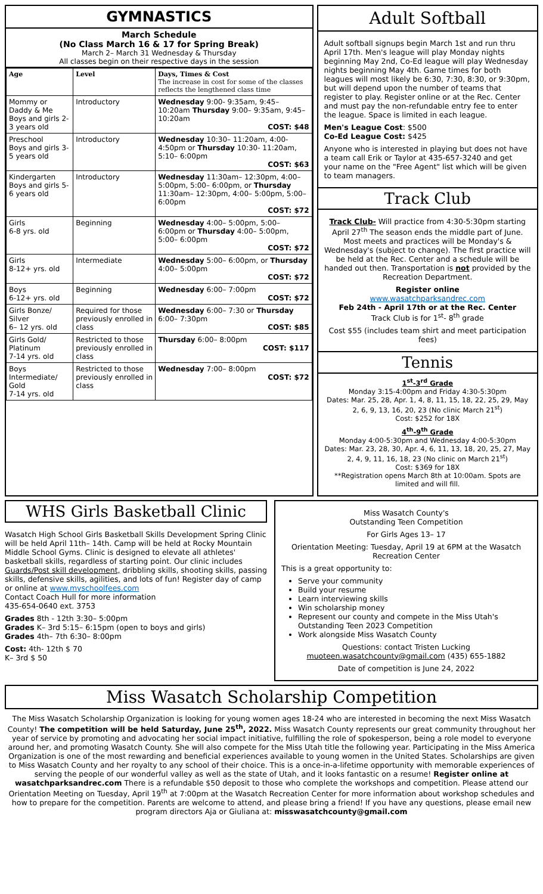GYMNASTICS
March Schedule
(No Class March 16 & 17 for Spring Break)
March 2– March 31 Wednesday & Thursday
All classes begin on their respective days in the session
| Age | Level | Days, Times & Cost The increase in cost for some of the classes reflects the lengthened class time |
| --- | --- | --- |
| Mommy or Daddy & Me Boys and girls 2-3 years old | Introductory | Wednesday 9:00- 9:35am, 9:45– 10:20am Thursday 9:00– 9:35am, 9:45– 10:20am COST: $48 |
| Preschool Boys and girls 3-5 years old | Introductory | Wednesday 10:30– 11:20am, 4:00-4:50pm or Thursday 10:30- 11:20am, 5:10– 6:00pm COST: $63 |
| Kindergarten Boys and girls 5-6 years old | Introductory | Wednesday 11:30am– 12:30pm, 4:00– 5:00pm, 5:00– 6:00pm, or Thursday 11:30am– 12:30pm, 4:00– 5:00pm, 5:00– 6:00pm COST: $72 |
| Girls 6-8 yrs. old | Beginning | Wednesday 4:00– 5:00pm, 5:00– 6:00pm or Thursday 4:00– 5:00pm, 5:00– 6:00pm COST: $72 |
| Girls 8-12+ yrs. old | Intermediate | Wednesday 5:00– 6:00pm, or Thursday 4:00– 5:00pm COST: $72 |
| Boys 6-12+ yrs. old | Beginning | Wednesday 6:00– 7:00pm COST: $72 |
| Girls Bonze/ Silver 6– 12 yrs. old | Required for those previously enrolled in class | Wednesday 6:00– 7:30 or Thursday 6:00– 7:30pm COST: $85 |
| Girls Gold/ Platinum 7-14 yrs. old | Restricted to those previously enrolled in class | Thursday 6:00– 8:00pm COST: $117 |
| Boys Intermediate/ Gold 7-14 yrs. old | Restricted to those previously enrolled in class | Wednesday 7:00– 8:00pm COST: $72 |
Adult Softball
Adult softball signups begin March 1st and run thru April 17th. Men's league will play Monday nights beginning May 2nd, Co-Ed league will play Wednesday nights beginning May 4th. Game times for both leagues will most likely be 6:30, 7:30, 8:30, or 9:30pm, but will depend upon the number of teams that register to play. Register online or at the Rec. Center and must pay the non-refundable entry fee to enter the league. Space is limited in each league.
Men's League Cost: $500
Co-Ed League Cost: $425
Anyone who is interested in playing but does not have a team call Erik or Taylor at 435-657-3240 and get your name on the "Free Agent" list which will be given to team managers.
Track Club
Track Club- Will practice from 4:30-5:30pm starting April 27<sup>th</sup> The season ends the middle part of June. Most meets and practices will be Monday's & Wednesday's (subject to change). The first practice will be held at the Rec. Center and a schedule will be handed out then. Transportation is not provided by the Recreation Department.
Register online
www.wasatchparksandrec.com
Feb 24th - April 17th or at the Rec. Center
Track Club is for 1<sup>st</sup>- 8<sup>th</sup> grade
Cost $55 (includes team shirt and meet participation fees)
Tennis
1<sup>st</sup>-3<sup>rd</sup> Grade
Monday 3:15-4:00pm and Friday 4:30-5:30pm
Dates: Mar. 25, 28, Apr. 1, 4, 8, 11, 15, 18, 22, 25, 29, May 2, 6, 9, 13, 16, 20, 23 (No clinic March 21<sup>st</sup>)
Cost: $252 for 18X
4<sup>th</sup>-9<sup>th</sup> Grade
Monday 4:00-5:30pm and Wednesday 4:00-5:30pm
Dates: Mar. 23, 28, 30, Apr. 4, 6, 11, 13, 18, 20, 25, 27, May 2, 4, 9, 11, 16, 18, 23 (No clinic on March 21<sup>st</sup>)
Cost: $369 for 18X
**Registration opens March 8th at 10:00am. Spots are limited and will fill.
WHS Girls Basketball Clinic
Wasatch High School Girls Basketball Skills Development Spring Clinic will be held April 11th– 14th. Camp will be held at Rocky Mountain Middle School Gyms. Clinic is designed to elevate all athletes' basketball skills, regardless of starting point. Our clinic includes Guards/Post skill development, dribbling skills, shooting skills, passing skills, defensive skills, agilities, and lots of fun! Register day of camp or online at www.myschoolfees.com
Contact Coach Hull for more information
435-654-0640 ext. 3753
Grades 8th - 12th 3:30– 5:00pm
Grades K– 3rd 5:15– 6:15pm (open to boys and girls)
Grades 4th– 7th 6:30– 8:00pm
Cost: 4th- 12th $ 70
K– 3rd $ 50
Miss Wasatch County's
Outstanding Teen Competition
For Girls Ages 13– 17
Orientation Meeting: Tuesday, April 19 at 6PM at the Wasatch Recreation Center
This is a great opportunity to:
Serve your community
Build your resume
Learn interviewing skills
Win scholarship money
Represent our county and compete in the Miss Utah's Outstanding Teen 2023 Competition
Work alongside Miss Wasatch County
Questions: contact Tristen Lucking
muoteen.wasatchcounty@gmail.com (435) 655-1882
Date of competition is June 24, 2022
Miss Wasatch Scholarship Competition
The Miss Wasatch Scholarship Organization is looking for young women ages 18-24 who are interested in becoming the next Miss Wasatch County! The competition will be held Saturday, June 25<sup>th</sup>, 2022. Miss Wasatch County represents our great community throughout her year of service by promoting and advocating her social impact initiative, fulfilling the role of spokesperson, being a role model to everyone around her, and promoting Wasatch County. She will also compete for the Miss Utah title the following year. Participating in the Miss America Organization is one of the most rewarding and beneficial experiences available to young women in the United States. Scholarships are given to Miss Wasatch County and her royalty to any school of their choice. This is a once-in-a-lifetime opportunity with memorable experiences of serving the people of our wonderful valley as well as the state of Utah, and it looks fantastic on a resume! Register online at wasatchparksandrec.com There is a refundable $50 deposit to those who complete the workshops and competition. Please attend our Orientation Meeting on Tuesday, April 19<sup>th</sup> at 7:00pm at the Wasatch Recreation Center for more information about workshop schedules and how to prepare for the competition. Parents are welcome to attend, and please bring a friend! If you have any questions, please email new program directors Aja or Giuliana at: misswasatchcounty@gmail.com